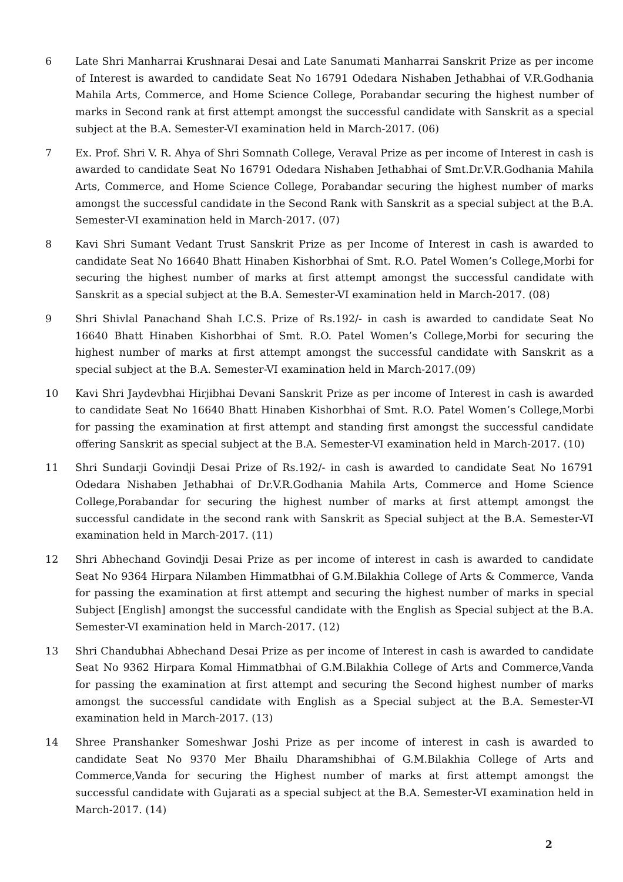6 Late Shri Manharrai Krushnarai Desai and Late Sanumati Manharrai Sanskrit Prize as per income of Interest is awarded to candidate Seat No 16791 Odedara Nishaben Jethabhai of V.R.Godhania Mahila Arts, Commerce, and Home Science College, Porabandar securing the highest number of marks in Second rank at first attempt amongst the successful candidate with Sanskrit as a special subject at the B.A. Semester-VI examination held in March-2017. (06)
7 Ex. Prof. Shri V. R. Ahya of Shri Somnath College, Veraval Prize as per income of Interest in cash is awarded to candidate Seat No 16791 Odedara Nishaben Jethabhai of Smt.Dr.V.R.Godhania Mahila Arts, Commerce, and Home Science College, Porabandar securing the highest number of marks amongst the successful candidate in the Second Rank with Sanskrit as a special subject at the B.A. Semester-VI examination held in March-2017. (07)
8 Kavi Shri Sumant Vedant Trust Sanskrit Prize as per Income of Interest in cash is awarded to candidate Seat No 16640 Bhatt Hinaben Kishorbhai of Smt. R.O. Patel Women’s College,Morbi for securing the highest number of marks at first attempt amongst the successful candidate with Sanskrit as a special subject at the B.A. Semester-VI examination held in March-2017. (08)
9 Shri Shivlal Panachand Shah I.C.S. Prize of Rs.192/- in cash is awarded to candidate Seat No 16640 Bhatt Hinaben Kishorbhai of Smt. R.O. Patel Women’s College,Morbi for securing the highest number of marks at first attempt amongst the successful candidate with Sanskrit as a special subject at the B.A. Semester-VI examination held in March-2017.(09)
10 Kavi Shri Jaydevbhai Hirjibhai Devani Sanskrit Prize as per income of Interest in cash is awarded to candidate Seat No 16640 Bhatt Hinaben Kishorbhai of Smt. R.O. Patel Women’s College,Morbi for passing the examination at first attempt and standing first amongst the successful candidate offering Sanskrit as special subject at the B.A. Semester-VI examination held in March-2017. (10)
11 Shri Sundarji Govindji Desai Prize of Rs.192/- in cash is awarded to candidate Seat No 16791 Odedara Nishaben Jethabhai of Dr.V.R.Godhania Mahila Arts, Commerce and Home Science College,Porabandar for securing the highest number of marks at first attempt amongst the successful candidate in the second rank with Sanskrit as Special subject at the B.A. Semester-VI examination held in March-2017. (11)
12 Shri Abhechand Govindji Desai Prize as per income of interest in cash is awarded to candidate Seat No 9364 Hirpara Nilamben Himmatbhai of G.M.Bilakhia College of Arts & Commerce, Vanda for passing the examination at first attempt and securing the highest number of marks in special Subject [English] amongst the successful candidate with the English as Special subject at the B.A. Semester-VI examination held in March-2017. (12)
13 Shri Chandubhai Abhechand Desai Prize as per income of Interest in cash is awarded to candidate Seat No 9362 Hirpara Komal Himmatbhai of G.M.Bilakhia College of Arts and Commerce,Vanda for passing the examination at first attempt and securing the Second highest number of marks amongst the successful candidate with English as a Special subject at the B.A. Semester-VI examination held in March-2017. (13)
14 Shree Pranshanker Someshwar Joshi Prize as per income of interest in cash is awarded to candidate Seat No 9370 Mer Bhailu Dharamshibhai of G.M.Bilakhia College of Arts and Commerce,Vanda for securing the Highest number of marks at first attempt amongst the successful candidate with Gujarati as a special subject at the B.A. Semester-VI examination held in March-2017. (14)
2